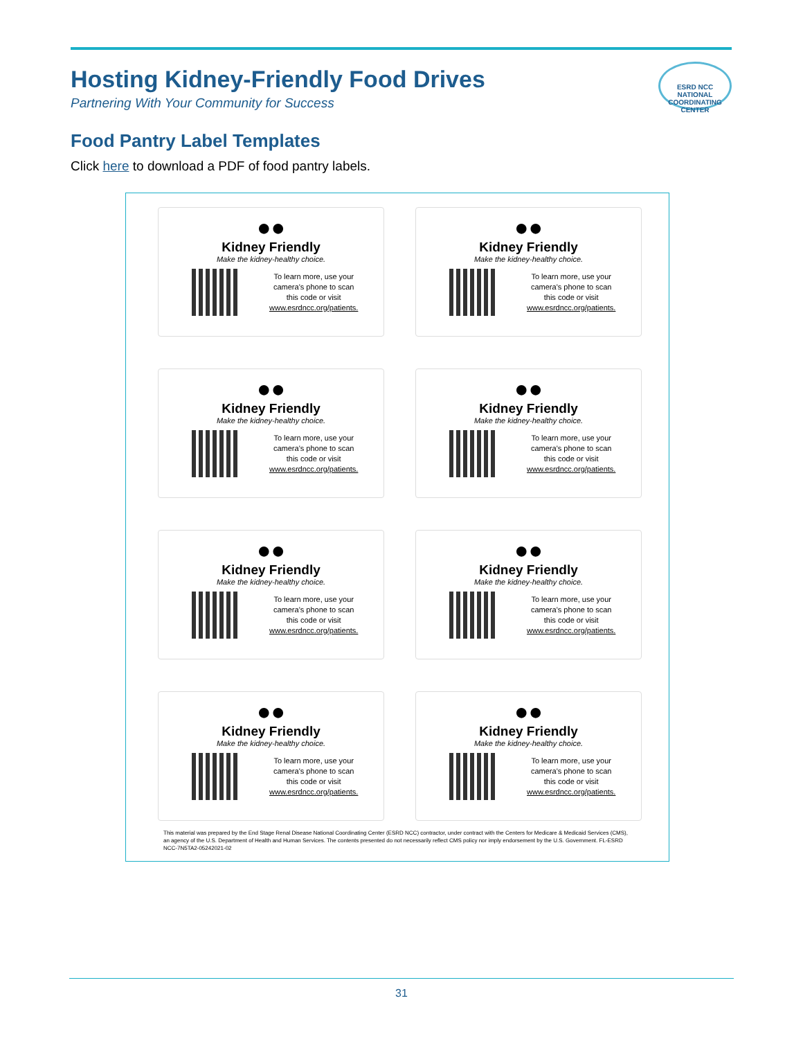ESRD NCC
NATIONAL COORDINATING CENTER
Hosting Kidney-Friendly Food Drives
Partnering With Your Community for Success
Food Pantry Label Templates
Click here to download a PDF of food pantry labels.
●●
Kidney Friendly
Make the kidney-healthy choice.
To learn more, use your
camera's phone to scan
this code or visit
www.esrdncc.org/patients.
●●
Kidney Friendly
Make the kidney-healthy choice.
To learn more, use your
camera's phone to scan
this code or visit
www.esrdncc.org/patients.
●●
Kidney Friendly
Make the kidney-healthy choice.
To learn more, use your
camera's phone to scan
this code or visit
www.esrdncc.org/patients.
●●
Kidney Friendly
Make the kidney-healthy choice.
To learn more, use your
camera's phone to scan
this code or visit
www.esrdncc.org/patients.
●●
Kidney Friendly
Make the kidney-healthy choice.
To learn more, use your
camera's phone to scan
this code or visit
www.esrdncc.org/patients.
●●
Kidney Friendly
Make the kidney-healthy choice.
To learn more, use your
camera's phone to scan
this code or visit
www.esrdncc.org/patients.
●●
Kidney Friendly
Make the kidney-healthy choice.
To learn more, use your
camera's phone to scan
this code or visit
www.esrdncc.org/patients.
●●
Kidney Friendly
Make the kidney-healthy choice.
To learn more, use your
camera's phone to scan
this code or visit
www.esrdncc.org/patients.
This material was prepared by the End Stage Renal Disease National Coordinating Center (ESRD NCC) contractor, under contract with the Centers for Medicare & Medicaid Services (CMS), an agency of the U.S. Department of Health and Human Services. The contents presented do not necessarily reflect CMS policy nor imply endorsement by the U.S. Government. FL-ESRD NCC-7N5TA2-05242021-02
31